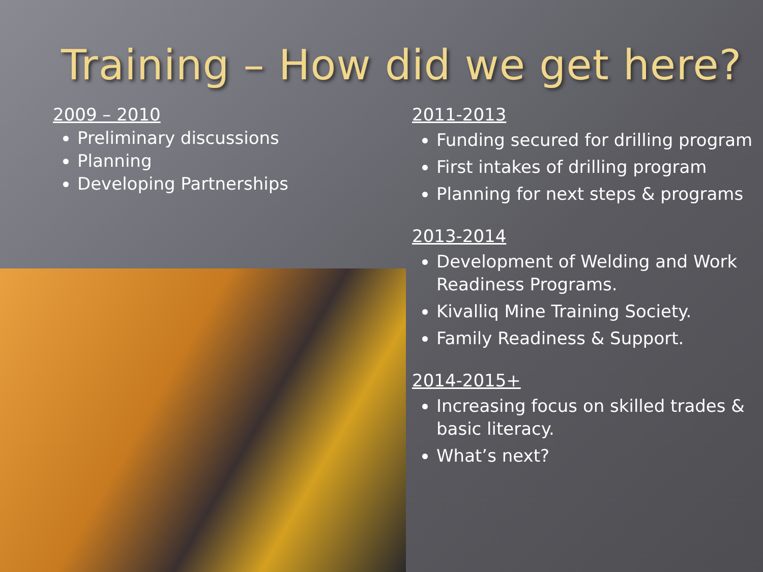Training – How did we get here?
2009 – 2010
Preliminary discussions
Planning
Developing Partnerships
2011-2013
Funding secured for drilling program
First intakes of drilling program
Planning for next steps & programs
2013-2014
Development of Welding and Work Readiness Programs.
Kivalliq Mine Training Society.
Family Readiness & Support.
2014-2015+
Increasing focus on skilled trades & basic literacy.
What’s next?